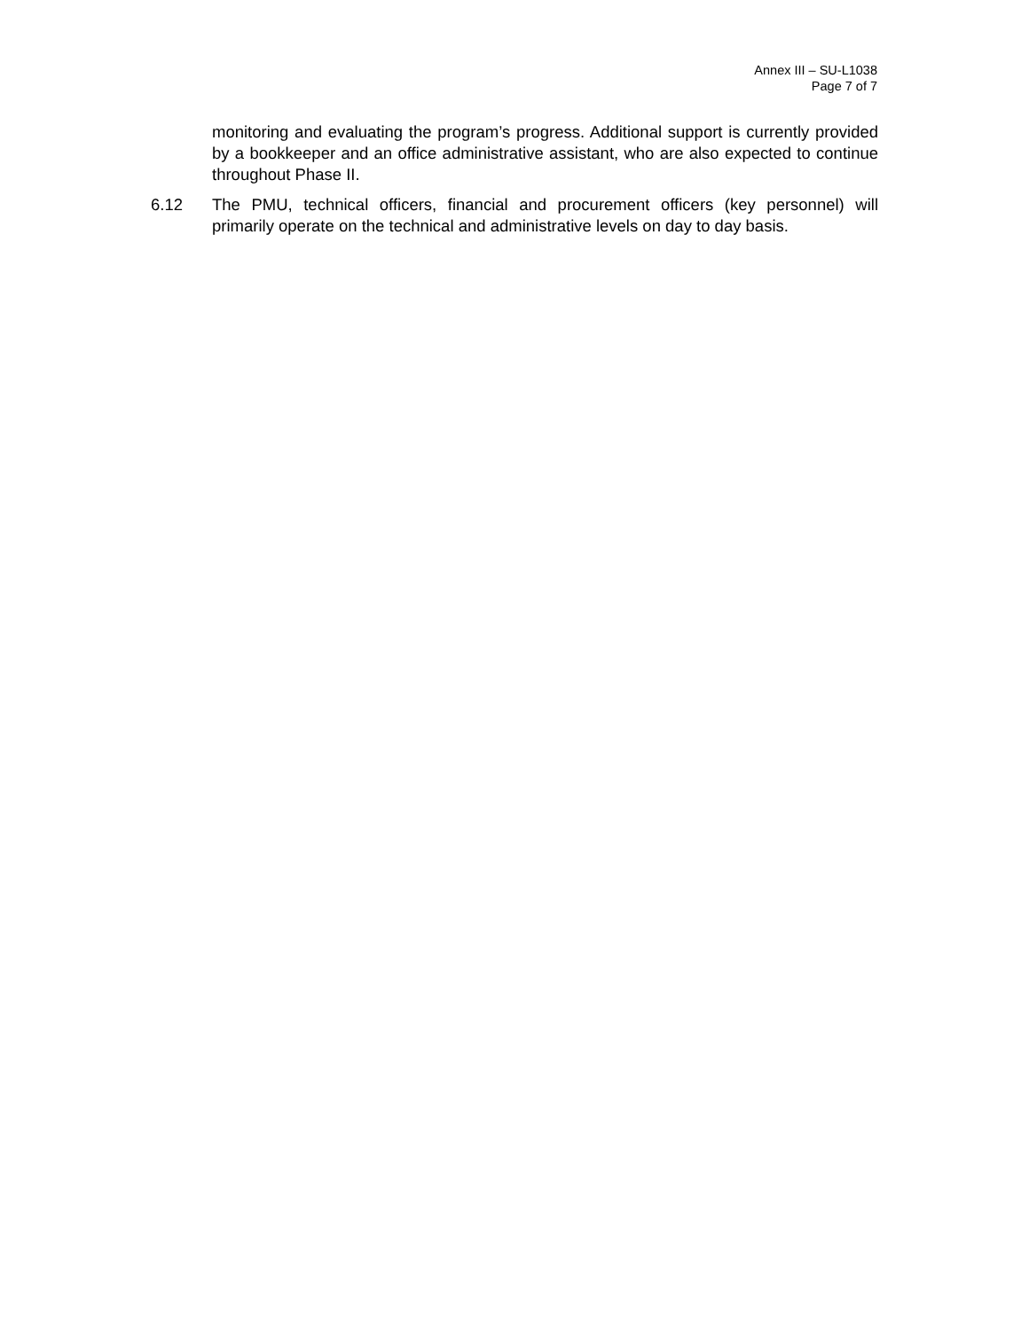Annex III – SU-L1038
Page 7 of 7
monitoring and evaluating the program’s progress. Additional support is currently provided by a bookkeeper and an office administrative assistant, who are also expected to continue throughout Phase II.
6.12 The PMU, technical officers, financial and procurement officers (key personnel) will primarily operate on the technical and administrative levels on day to day basis.